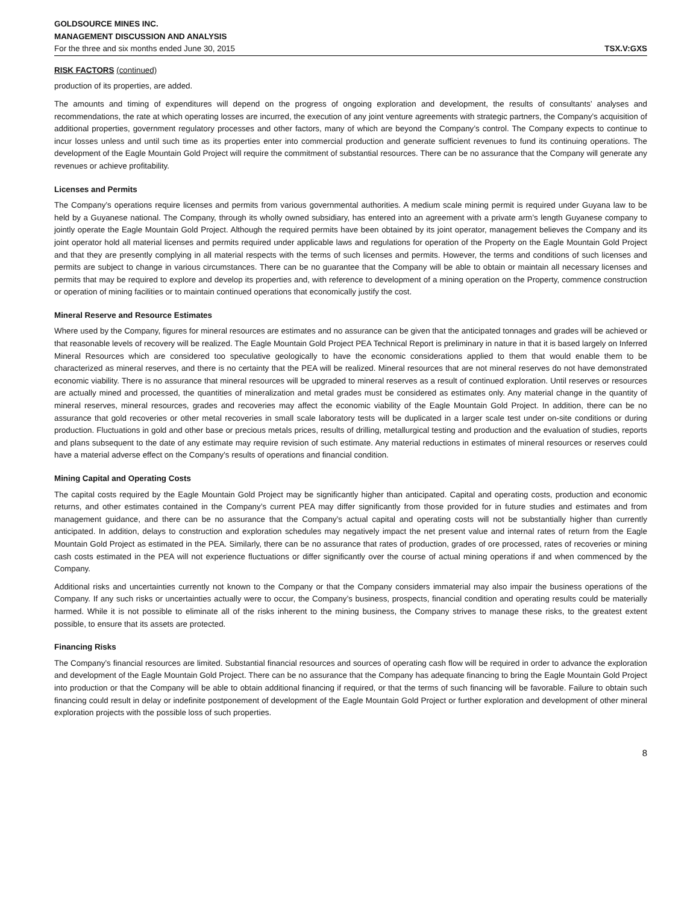GOLDSOURCE MINES INC.
MANAGEMENT DISCUSSION AND ANALYSIS
For the three and six months ended June 30, 2015 TSX.V:GXS
RISK FACTORS (continued)
production of its properties, are added.
The amounts and timing of expenditures will depend on the progress of ongoing exploration and development, the results of consultants’ analyses and recommendations, the rate at which operating losses are incurred, the execution of any joint venture agreements with strategic partners, the Company’s acquisition of additional properties, government regulatory processes and other factors, many of which are beyond the Company’s control. The Company expects to continue to incur losses unless and until such time as its properties enter into commercial production and generate sufficient revenues to fund its continuing operations. The development of the Eagle Mountain Gold Project will require the commitment of substantial resources. There can be no assurance that the Company will generate any revenues or achieve profitability.
Licenses and Permits
The Company’s operations require licenses and permits from various governmental authorities. A medium scale mining permit is required under Guyana law to be held by a Guyanese national. The Company, through its wholly owned subsidiary, has entered into an agreement with a private arm’s length Guyanese company to jointly operate the Eagle Mountain Gold Project. Although the required permits have been obtained by its joint operator, management believes the Company and its joint operator hold all material licenses and permits required under applicable laws and regulations for operation of the Property on the Eagle Mountain Gold Project and that they are presently complying in all material respects with the terms of such licenses and permits. However, the terms and conditions of such licenses and permits are subject to change in various circumstances. There can be no guarantee that the Company will be able to obtain or maintain all necessary licenses and permits that may be required to explore and develop its properties and, with reference to development of a mining operation on the Property, commence construction or operation of mining facilities or to maintain continued operations that economically justify the cost.
Mineral Reserve and Resource Estimates
Where used by the Company, figures for mineral resources are estimates and no assurance can be given that the anticipated tonnages and grades will be achieved or that reasonable levels of recovery will be realized. The Eagle Mountain Gold Project PEA Technical Report is preliminary in nature in that it is based largely on Inferred Mineral Resources which are considered too speculative geologically to have the economic considerations applied to them that would enable them to be characterized as mineral reserves, and there is no certainty that the PEA will be realized. Mineral resources that are not mineral reserves do not have demonstrated economic viability. There is no assurance that mineral resources will be upgraded to mineral reserves as a result of continued exploration. Until reserves or resources are actually mined and processed, the quantities of mineralization and metal grades must be considered as estimates only. Any material change in the quantity of mineral reserves, mineral resources, grades and recoveries may affect the economic viability of the Eagle Mountain Gold Project. In addition, there can be no assurance that gold recoveries or other metal recoveries in small scale laboratory tests will be duplicated in a larger scale test under on-site conditions or during production. Fluctuations in gold and other base or precious metals prices, results of drilling, metallurgical testing and production and the evaluation of studies, reports and plans subsequent to the date of any estimate may require revision of such estimate. Any material reductions in estimates of mineral resources or reserves could have a material adverse effect on the Company’s results of operations and financial condition.
Mining Capital and Operating Costs
The capital costs required by the Eagle Mountain Gold Project may be significantly higher than anticipated. Capital and operating costs, production and economic returns, and other estimates contained in the Company’s current PEA may differ significantly from those provided for in future studies and estimates and from management guidance, and there can be no assurance that the Company’s actual capital and operating costs will not be substantially higher than currently anticipated. In addition, delays to construction and exploration schedules may negatively impact the net present value and internal rates of return from the Eagle Mountain Gold Project as estimated in the PEA. Similarly, there can be no assurance that rates of production, grades of ore processed, rates of recoveries or mining cash costs estimated in the PEA will not experience fluctuations or differ significantly over the course of actual mining operations if and when commenced by the Company.
Additional risks and uncertainties currently not known to the Company or that the Company considers immaterial may also impair the business operations of the Company. If any such risks or uncertainties actually were to occur, the Company’s business, prospects, financial condition and operating results could be materially harmed. While it is not possible to eliminate all of the risks inherent to the mining business, the Company strives to manage these risks, to the greatest extent possible, to ensure that its assets are protected.
Financing Risks
The Company’s financial resources are limited. Substantial financial resources and sources of operating cash flow will be required in order to advance the exploration and development of the Eagle Mountain Gold Project. There can be no assurance that the Company has adequate financing to bring the Eagle Mountain Gold Project into production or that the Company will be able to obtain additional financing if required, or that the terms of such financing will be favorable. Failure to obtain such financing could result in delay or indefinite postponement of development of the Eagle Mountain Gold Project or further exploration and development of other mineral exploration projects with the possible loss of such properties.
8